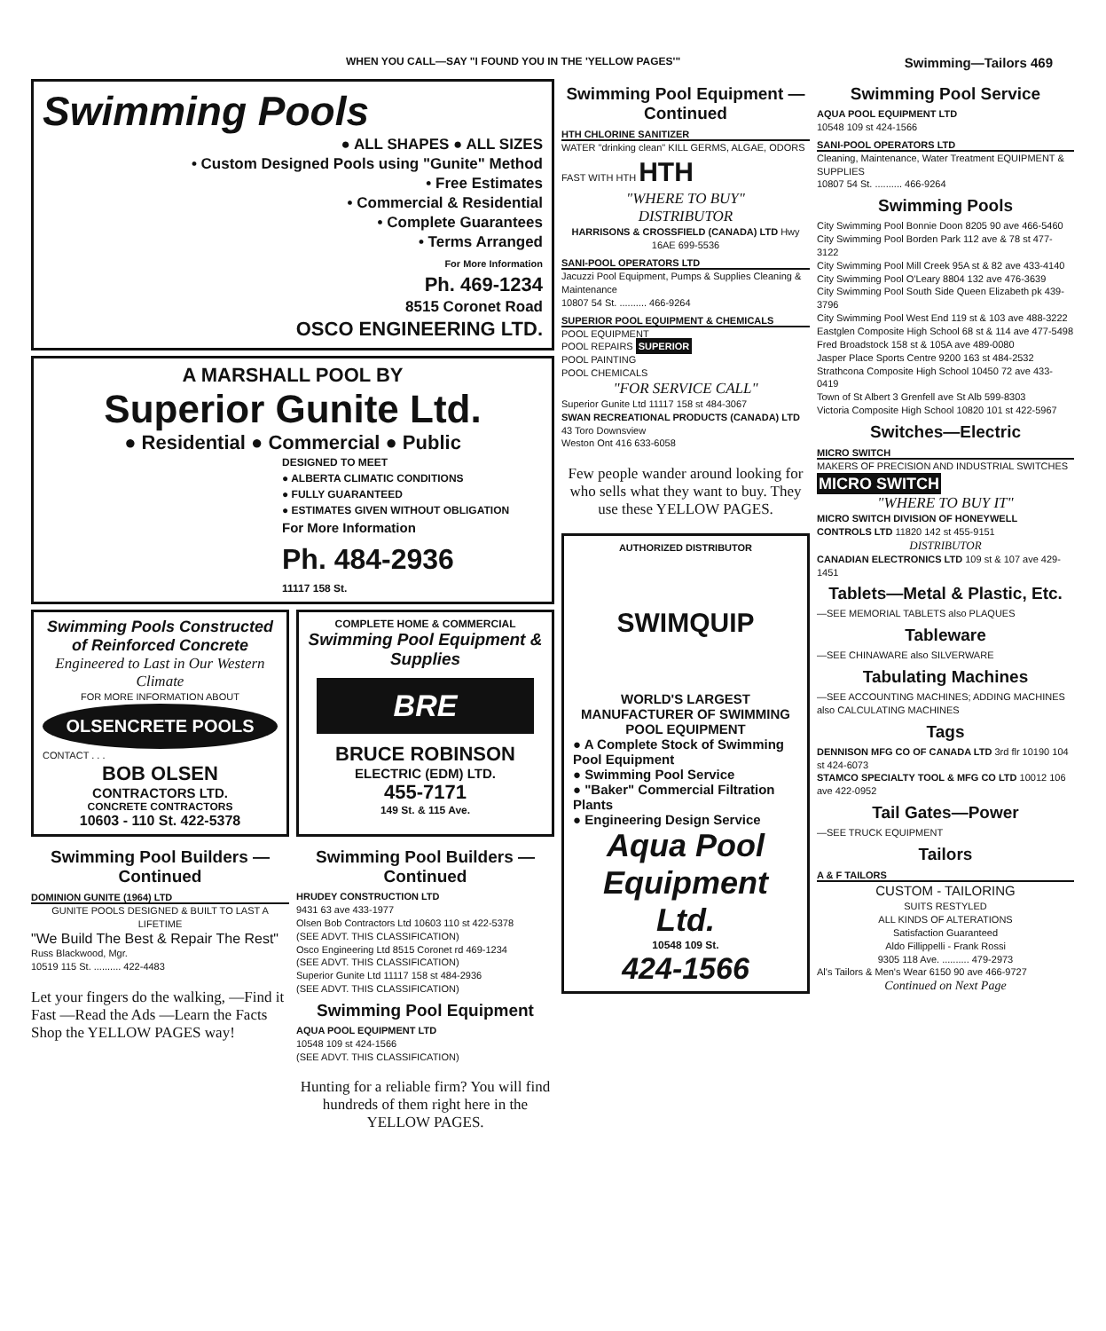WHEN YOU CALL—SAY "I FOUND YOU IN THE 'YELLOW PAGES'" Swimming—Tailors 469
Swimming Pools
● ALL SHAPES ● ALL SIZES
• Custom Designed Pools using "Gunite" Method
• Free Estimates
• Commercial & Residential
• Complete Guarantees
• Terms Arranged
For More Information
Ph. 469-1234
8515 Coronet Road
OSCO ENGINEERING LTD.
A MARSHALL POOL BY
Superior Gunite Ltd.
● Residential ● Commercial ● Public
DESIGNED TO MEET
● ALBERTA CLIMATIC CONDITIONS
● FULLY GUARANTEED
● ESTIMATES GIVEN WITHOUT OBLIGATION
For More Information
Ph. 484-2936
11117 158 St.
Swimming Pools Constructed of Reinforced Concrete
Engineered to Last in Our Western Climate
FOR MORE INFORMATION ABOUT
OLSENCRETE POOLS
CONTACT . . .
BOB OLSEN
CONTRACTORS LTD.
CONCRETE CONTRACTORS
10603 - 110 St. 422-5378
COMPLETE HOME & COMMERCIAL
Swimming Pool Equipment & Supplies
BRE
BRUCE ROBINSON
ELECTRIC (EDM) LTD.
455-7171
149 St. & 115 Ave.
Swimming Pool Builders —Continued
DOMINION GUNITE (1964) LTD
GUNITE POOLS DESIGNED & BUILT TO LAST A LIFETIME
"We Build The Best & Repair The Rest"
Russ Blackwood, Mgr.
10519 115 St. .......... 422-4483
Let your fingers do the walking, —Find it Fast —Read the Ads —Learn the Facts Shop the YELLOW PAGES way!
Swimming Pool Builders —Continued
HRUDEY CONSTRUCTION LTD
9431 63 ave 433-1977
Olsen Bob Contractors Ltd 10603 110 st 422-5378
(SEE ADVT. THIS CLASSIFICATION)
Osco Engineering Ltd 8515 Coronet rd 469-1234
(SEE ADVT. THIS CLASSIFICATION)
Superior Gunite Ltd 11117 158 st 484-2936
(SEE ADVT. THIS CLASSIFICATION)
Swimming Pool Equipment
AQUA POOL EQUIPMENT LTD
10548 109 st 424-1566
(SEE ADVT. THIS CLASSIFICATION)
Hunting for a reliable firm? You will find hundreds of them right here in the YELLOW PAGES.
Swimming Pool Equipment —Continued
HTH CHLORINE SANITIZER
WATER "drinking clean" KILL GERMS, ALGAE, ODORS FAST WITH HTH HTH
"WHERE TO BUY"
DISTRIBUTOR
HARRISONS & CROSSFIELD (CANADA) LTD Hwy 16AE 699-5536
SANI-POOL OPERATORS LTD
Jacuzzi Pool Equipment, Pumps & Supplies Cleaning & Maintenance
10807 54 St. .......... 466-9264
SUPERIOR POOL EQUIPMENT & CHEMICALS
POOL EQUIPMENT
POOL REPAIRS SUPERIOR
POOL PAINTING
POOL CHEMICALS
"FOR SERVICE CALL"
Superior Gunite Ltd 11117 158 st 484-3067
SWAN RECREATIONAL PRODUCTS (CANADA) LTD 43 Toro Downsview
Weston Ont 416 633-6058
Few people wander around looking for who sells what they want to buy. They use these YELLOW PAGES.
AUTHORIZED DISTRIBUTOR
SWIMQUIP
WORLD'S LARGEST MANUFACTURER OF SWIMMING POOL EQUIPMENT
● A Complete Stock of Swimming Pool Equipment
● Swimming Pool Service
● "Baker" Commercial Filtration Plants
● Engineering Design Service
Aqua Pool Equipment Ltd.
10548 109 St.
424-1566
Swimming Pool Service
AQUA POOL EQUIPMENT LTD
10548 109 st 424-1566
SANI-POOL OPERATORS LTD
Cleaning, Maintenance, Water Treatment EQUIPMENT & SUPPLIES
10807 54 St. .......... 466-9264
Swimming Pools
City Swimming Pool Bonnie Doon 8205 90 ave 466-5460
City Swimming Pool Borden Park 112 ave & 78 st 477-3122
City Swimming Pool Mill Creek 95A st & 82 ave 433-4140
City Swimming Pool O'Leary 8804 132 ave 476-3639
City Swimming Pool South Side Queen Elizabeth pk 439-3796
City Swimming Pool West End 119 st & 103 ave 488-3222
Eastglen Composite High School 68 st & 114 ave 477-5498
Fred Broadstock 158 st & 105A ave 489-0080
Jasper Place Sports Centre 9200 163 st 484-2532
Strathcona Composite High School 10450 72 ave 433-0419
Town of St Albert 3 Grenfell ave St Alb 599-8303
Victoria Composite High School 10820 101 st 422-5967
Switches—Electric
MICRO SWITCH
MAKERS OF PRECISION AND INDUSTRIAL SWITCHES MICRO SWITCH
"WHERE TO BUY IT"
MICRO SWITCH DIVISION OF HONEYWELL CONTROLS LTD 11820 142 st 455-9151
DISTRIBUTOR
CANADIAN ELECTRONICS LTD 109 st & 107 ave 429-1451
Tablets—Metal & Plastic, Etc.
—SEE MEMORIAL TABLETS also PLAQUES
Tableware
—SEE CHINAWARE also SILVERWARE
Tabulating Machines
—SEE ACCOUNTING MACHINES; ADDING MACHINES also CALCULATING MACHINES
Tags
DENNISON MFG CO OF CANADA LTD 3rd flr 10190 104 st 424-6073
STAMCO SPECIALTY TOOL & MFG CO LTD 10012 106 ave 422-0952
Tail Gates—Power
—SEE TRUCK EQUIPMENT
Tailors
A & F TAILORS
CUSTOM - TAILORING
SUITS RESTYLED
ALL KINDS OF ALTERATIONS
Satisfaction Guaranteed
Aldo Fillippelli - Frank Rossi
9305 118 Ave. .......... 479-2973
Al's Tailors & Men's Wear 6150 90 ave 466-9727
Continued on Next Page